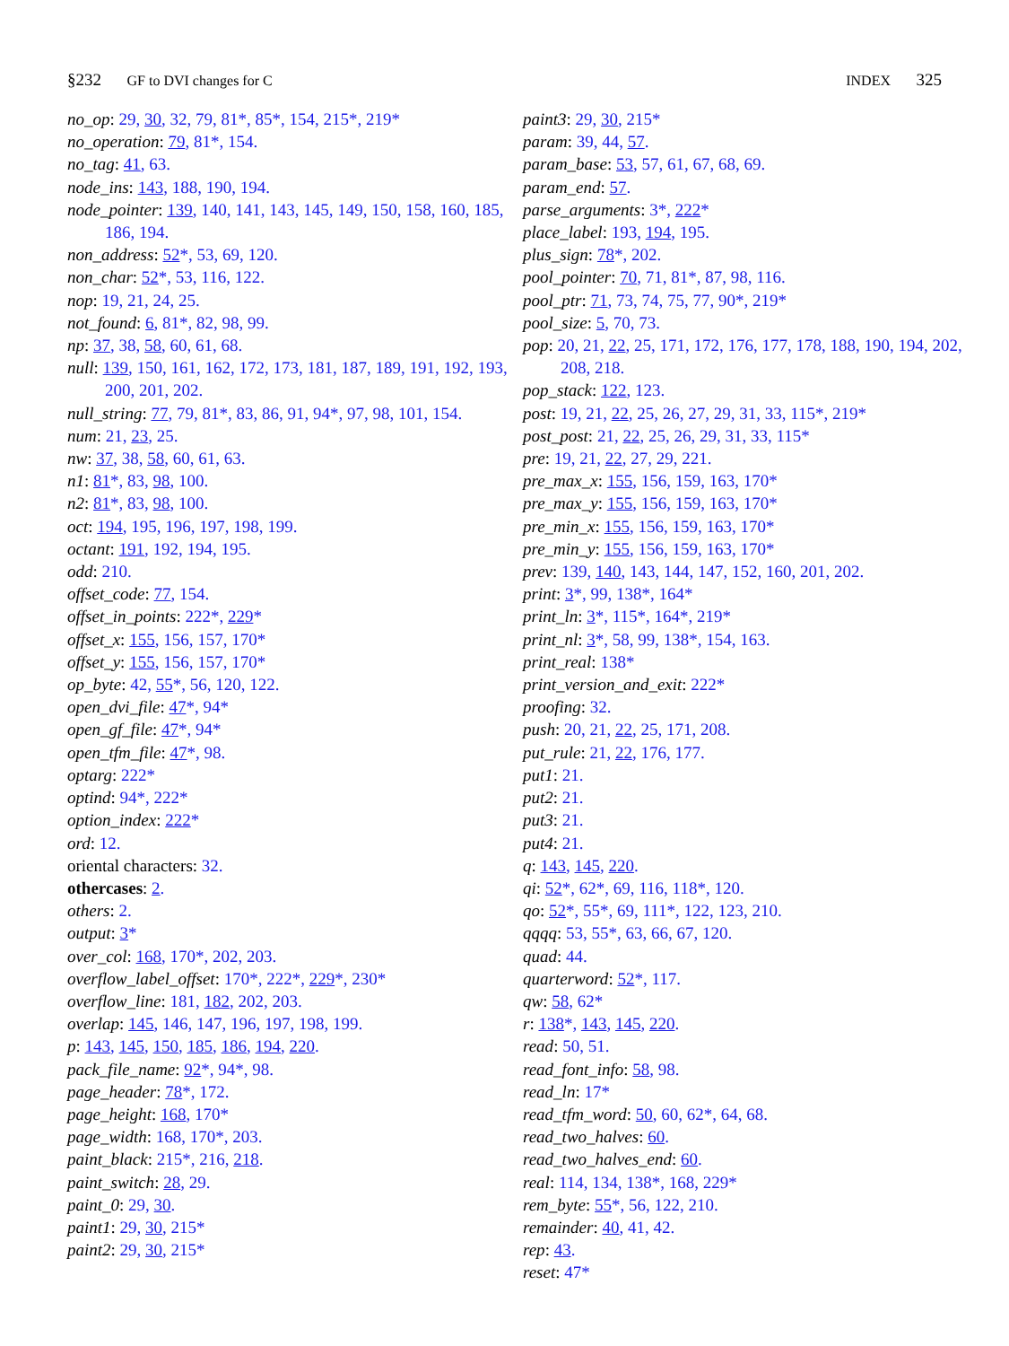§232 GF to DVI changes for C
INDEX 325
no_op: 29, 30, 32, 79, 81*, 85*, 154, 215*, 219*
no_operation: 79, 81*, 154.
no_tag: 41, 63.
node_ins: 143, 188, 190, 194.
node_pointer: 139, 140, 141, 143, 145, 149, 150, 158, 160, 185, 186, 194.
non_address: 52*, 53, 69, 120.
non_char: 52*, 53, 116, 122.
nop: 19, 21, 24, 25.
not_found: 6, 81*, 82, 98, 99.
np: 37, 38, 58, 60, 61, 68.
null: 139, 150, 161, 162, 172, 173, 181, 187, 189, 191, 192, 193, 200, 201, 202.
null_string: 77, 79, 81*, 83, 86, 91, 94*, 97, 98, 101, 154.
num: 21, 23, 25.
nw: 37, 38, 58, 60, 61, 63.
n1: 81*, 83, 98, 100.
n2: 81*, 83, 98, 100.
oct: 194, 195, 196, 197, 198, 199.
octant: 191, 192, 194, 195.
odd: 210.
offset_code: 77, 154.
offset_in_points: 222*, 229*
offset_x: 155, 156, 157, 170*
offset_y: 155, 156, 157, 170*
op_byte: 42, 55*, 56, 120, 122.
open_dvi_file: 47*, 94*
open_gf_file: 47*, 94*
open_tfm_file: 47*, 98.
optarg: 222*
optind: 94*, 222*
option_index: 222*
ord: 12.
oriental characters: 32.
othercases: 2.
others: 2.
output: 3*
over_col: 168, 170*, 202, 203.
overflow_label_offset: 170*, 222*, 229*, 230*
overflow_line: 181, 182, 202, 203.
overlap: 145, 146, 147, 196, 197, 198, 199.
p: 143, 145, 150, 185, 186, 194, 220.
pack_file_name: 92*, 94*, 98.
page_header: 78*, 172.
page_height: 168, 170*
page_width: 168, 170*, 203.
paint_black: 215*, 216, 218.
paint_switch: 28, 29.
paint_0: 29, 30.
paint1: 29, 30, 215*
paint2: 29, 30, 215*
paint3: 29, 30, 215*
param: 39, 44, 57.
param_base: 53, 57, 61, 67, 68, 69.
param_end: 57.
parse_arguments: 3*, 222*
place_label: 193, 194, 195.
plus_sign: 78*, 202.
pool_pointer: 70, 71, 81*, 87, 98, 116.
pool_ptr: 71, 73, 74, 75, 77, 90*, 219*
pool_size: 5, 70, 73.
pop: 20, 21, 22, 25, 171, 172, 176, 177, 178, 188, 190, 194, 202, 208, 218.
pop_stack: 122, 123.
post: 19, 21, 22, 25, 26, 27, 29, 31, 33, 115*, 219*
post_post: 21, 22, 25, 26, 29, 31, 33, 115*
pre: 19, 21, 22, 27, 29, 221.
pre_max_x: 155, 156, 159, 163, 170*
pre_max_y: 155, 156, 159, 163, 170*
pre_min_x: 155, 156, 159, 163, 170*
pre_min_y: 155, 156, 159, 163, 170*
prev: 139, 140, 143, 144, 147, 152, 160, 201, 202.
print: 3*, 99, 138*, 164*
print_ln: 3*, 115*, 164*, 219*
print_nl: 3*, 58, 99, 138*, 154, 163.
print_real: 138*
print_version_and_exit: 222*
proofing: 32.
push: 20, 21, 22, 25, 171, 208.
put_rule: 21, 22, 176, 177.
put1: 21.
put2: 21.
put3: 21.
put4: 21.
q: 143, 145, 220.
qi: 52*, 62*, 69, 116, 118*, 120.
qo: 52*, 55*, 69, 111*, 122, 123, 210.
qqqq: 53, 55*, 63, 66, 67, 120.
quad: 44.
quarterword: 52*, 117.
qw: 58, 62*
r: 138*, 143, 145, 220.
read: 50, 51.
read_font_info: 58, 98.
read_ln: 17*
read_tfm_word: 50, 60, 62*, 64, 68.
read_two_halves: 60.
read_two_halves_end: 60.
real: 114, 134, 138*, 168, 229*
rem_byte: 55*, 56, 122, 210.
remainder: 40, 41, 42.
rep: 43.
reset: 47*